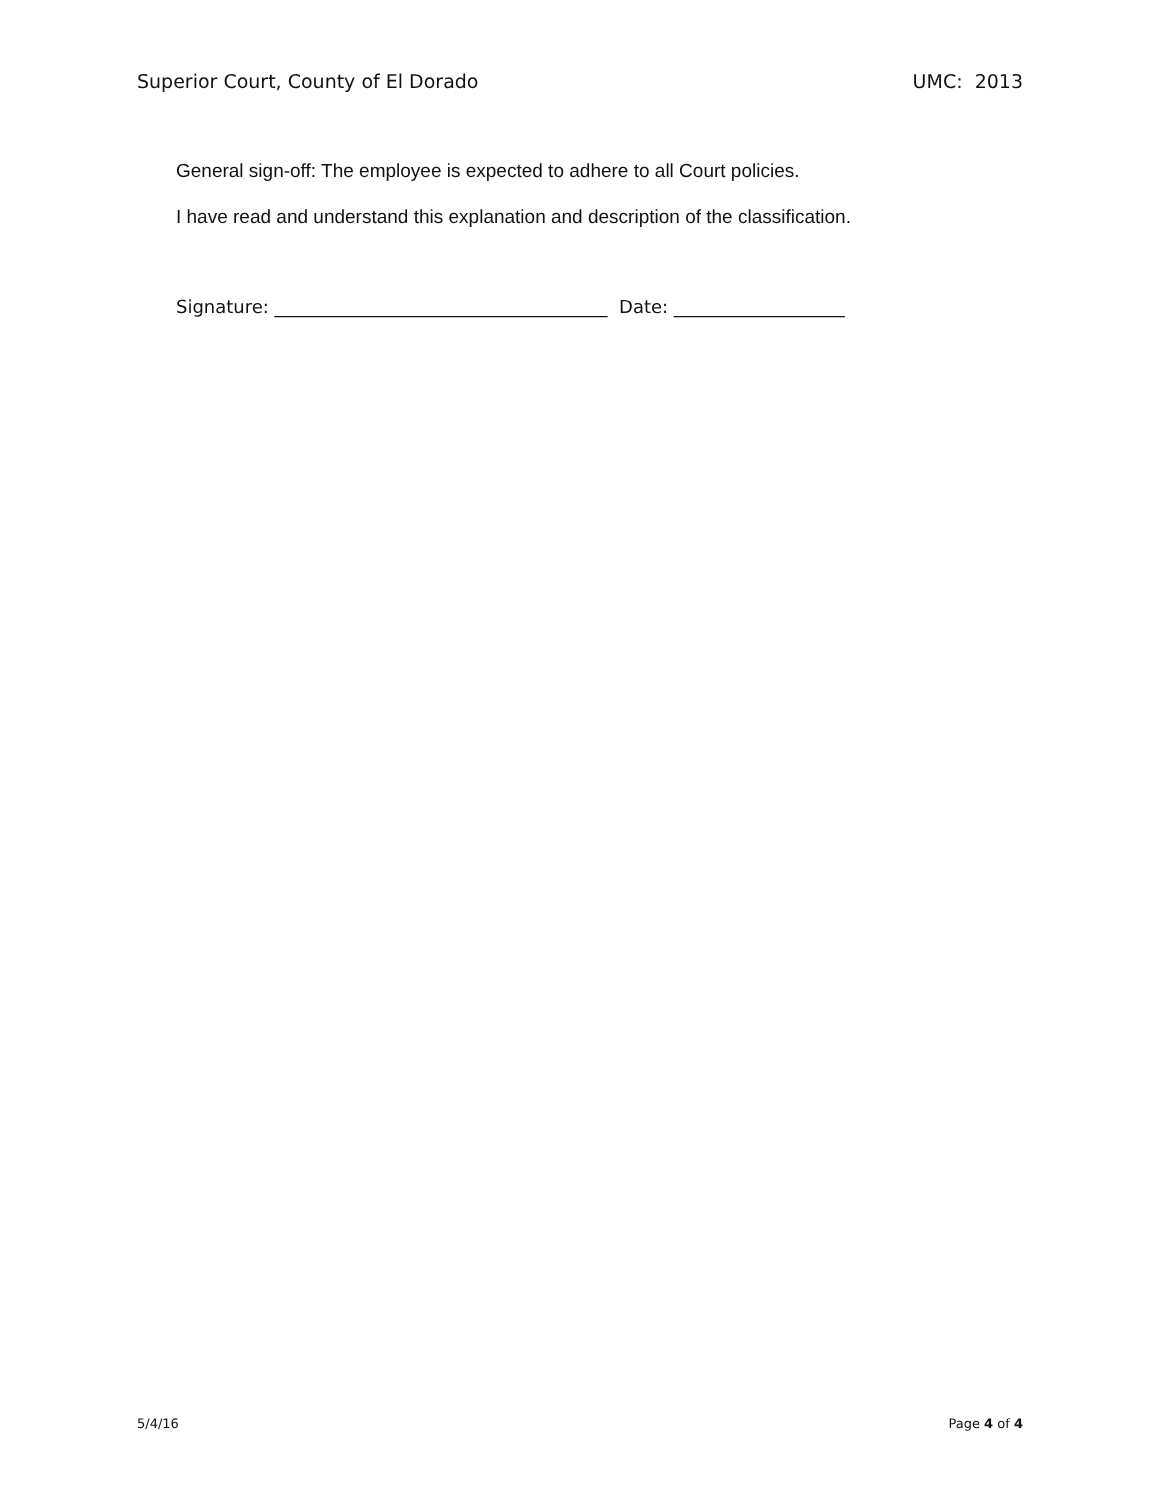Superior Court, County of El Dorado UMC: 2013
General sign-off: The employee is expected to adhere to all Court policies.
I have read and understand this explanation and description of the classification.
Signature: _____________________________________ Date: ___________________
5/4/16 Page 4 of 4